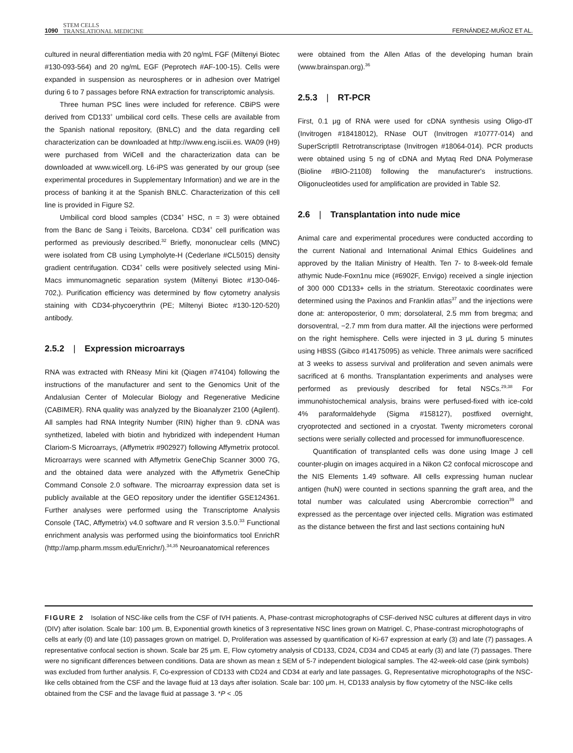1090 STEM CELLS
TRANSLATIONAL MEDICINE FERNÁNDEZ-MUÑOZ ET AL.
cultured in neural differentiation media with 20 ng/mL FGF (Miltenyi Biotec #130-093-564) and 20 ng/mL EGF (Peprotech #AF-100-15). Cells were expanded in suspension as neurospheres or in adhesion over Matrigel during 6 to 7 passages before RNA extraction for transcriptomic analysis.
Three human PSC lines were included for reference. CBiPS were derived from CD133<sup>+</sup> umbilical cord cells. These cells are available from the Spanish national repository, (BNLC) and the data regarding cell characterization can be downloaded at http://www.eng.isciii.es. WA09 (H9) were purchased from WiCell and the characterization data can be downloaded at www.wicell.org. L6-iPS was generated by our group (see experimental procedures in Supplementary Information) and we are in the process of banking it at the Spanish BNLC. Characterization of this cell line is provided in Figure S2.
Umbilical cord blood samples (CD34<sup>+</sup> HSC, n = 3) were obtained from the Banc de Sang i Teixits, Barcelona. CD34<sup>+</sup> cell purification was performed as previously described.<sup>32</sup> Briefly, mononuclear cells (MNC) were isolated from CB using Lympholyte-H (Cederlane #CL5015) density gradient centrifugation. CD34<sup>+</sup> cells were positively selected using Mini-Macs immunomagnetic separation system (Miltenyi Biotec #130-046-702,). Purification efficiency was determined by flow cytometry analysis staining with CD34-phycoerythrin (PE; Miltenyi Biotec #130-120-520) antibody.
2.5.2 | Expression microarrays
RNA was extracted with RNeasy Mini kit (Qiagen #74104) following the instructions of the manufacturer and sent to the Genomics Unit of the Andalusian Center of Molecular Biology and Regenerative Medicine (CABIMER). RNA quality was analyzed by the Bioanalyzer 2100 (Agilent). All samples had RNA Integrity Number (RIN) higher than 9. cDNA was synthetized, labeled with biotin and hybridized with independent Human Clariom-S Microarrays, (Affymetrix #902927) following Affymetrix protocol. Microarrays were scanned with Affymetrix GeneChip Scanner 3000 7G, and the obtained data were analyzed with the Affymetrix GeneChip Command Console 2.0 software. The microarray expression data set is publicly available at the GEO repository under the identifier GSE124361. Further analyses were performed using the Transcriptome Analysis Console (TAC, Affymetrix) v4.0 software and R version 3.5.0.<sup>33</sup> Functional enrichment analysis was performed using the bioinformatics tool EnrichR (http://amp.pharm.mssm.edu/Enrichr/).<sup>34,35</sup> Neuroanatomical references
were obtained from the Allen Atlas of the developing human brain (www.brainspan.org).<sup>36</sup>
2.5.3 | RT-PCR
First, 0.1 μg of RNA were used for cDNA synthesis using Oligo-dT (Invitrogen #18418012), RNase OUT (Invitrogen #10777-014) and SuperScriptII Retrotranscriptase (Invitrogen #18064-014). PCR products were obtained using 5 ng of cDNA and Mytaq Red DNA Polymerase (Bioline #BIO-21108) following the manufacturer's instructions. Oligonucleotides used for amplification are provided in Table S2.
2.6 | Transplantation into nude mice
Animal care and experimental procedures were conducted according to the current National and International Animal Ethics Guidelines and approved by the Italian Ministry of Health. Ten 7- to 8-week-old female athymic Nude-Foxn1nu mice (#6902F, Envigo) received a single injection of 300 000 CD133+ cells in the striatum. Stereotaxic coordinates were determined using the Paxinos and Franklin atlas<sup>37</sup> and the injections were done at: anteroposterior, 0 mm; dorsolateral, 2.5 mm from bregma; and dorsoventral, −2.7 mm from dura matter. All the injections were performed on the right hemisphere. Cells were injected in 3 μL during 5 minutes using HBSS (Gibco #14175095) as vehicle. Three animals were sacrificed at 3 weeks to assess survival and proliferation and seven animals were sacrificed at 6 months. Transplantation experiments and analyses were performed as previously described for fetal NSCs.<sup>29,38</sup> For immunohistochemical analysis, brains were perfused-fixed with ice-cold 4% paraformaldehyde (Sigma #158127), postfixed overnight, cryoprotected and sectioned in a cryostat. Twenty micrometers coronal sections were serially collected and processed for immunofluorescence.
Quantification of transplanted cells was done using Image J cell counter-plugin on images acquired in a Nikon C2 confocal microscope and the NIS Elements 1.49 software. All cells expressing human nuclear antigen (huN) were counted in sections spanning the graft area, and the total number was calculated using Abercrombie correction<sup>39</sup> and expressed as the percentage over injected cells. Migration was estimated as the distance between the first and last sections containing huN
FIGURE 2 Isolation of NSC-like cells from the CSF of IVH patients. A, Phase-contrast microphotographs of CSF-derived NSC cultures at different days in vitro (DIV) after isolation. Scale bar: 100 μm. B, Exponential growth kinetics of 3 representative NSC lines grown on Matrigel. C, Phase-contrast microphotographs of cells at early (0) and late (10) passages grown on matrigel. D, Proliferation was assessed by quantification of Ki-67 expression at early (3) and late (7) passages. A representative confocal section is shown. Scale bar 25 μm. E, Flow cytometry analysis of CD133, CD24, CD34 and CD45 at early (3) and late (7) passages. There were no significant differences between conditions. Data are shown as mean ± SEM of 5-7 independent biological samples. The 42-week-old case (pink symbols) was excluded from further analysis. F, Co-expression of CD133 with CD24 and CD34 at early and late passages. G, Representative microphotographs of the NSC-like cells obtained from the CSF and the lavage fluid at 13 days after isolation. Scale bar: 100 μm. H, CD133 analysis by flow cytometry of the NSC-like cells obtained from the CSF and the lavage fluid at passage 3. *P < .05